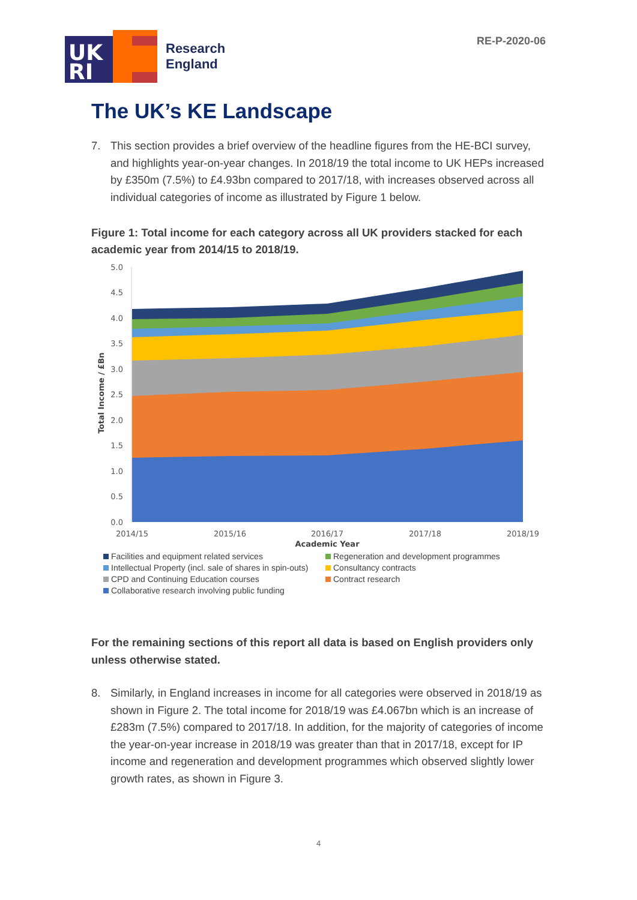RE-P-2020-06
RI
UK
Research
England
The UK’s KE Landscape
7. This section provides a brief overview of the headline figures from the HE-BCI survey, and highlights year-on-year changes. In 2018/19 the total income to UK HEPs increased by £350m (7.5%) to £4.93bn compared to 2017/18, with increases observed across all individual categories of income as illustrated by Figure 1 below.
Figure 1: Total income for each category across all UK providers stacked for each academic year from 2014/15 to 2018/19.
5.0
4.5
4.0
3.5
3.0
2.5
2.0
1.5
1.0
0.5
0.0
2014/15
2015/16
2016/17
2017/18
2018/19
Academic Year
Total Income / £Bn
Facilities and equipment related services Regeneration and development programmes Intellectual Property (incl. sale of shares in spin-outs) Consultancy contracts CPD and Continuing Education courses Contract research Collaborative research involving public funding
For the remaining sections of this report all data is based on English providers only unless otherwise stated.
8. Similarly, in England increases in income for all categories were observed in 2018/19 as shown in Figure 2. The total income for 2018/19 was £4.067bn which is an increase of £283m (7.5%) compared to 2017/18. In addition, for the majority of categories of income the year-on-year increase in 2018/19 was greater than that in 2017/18, except for IP income and regeneration and development programmes which observed slightly lower growth rates, as shown in Figure 3.
4